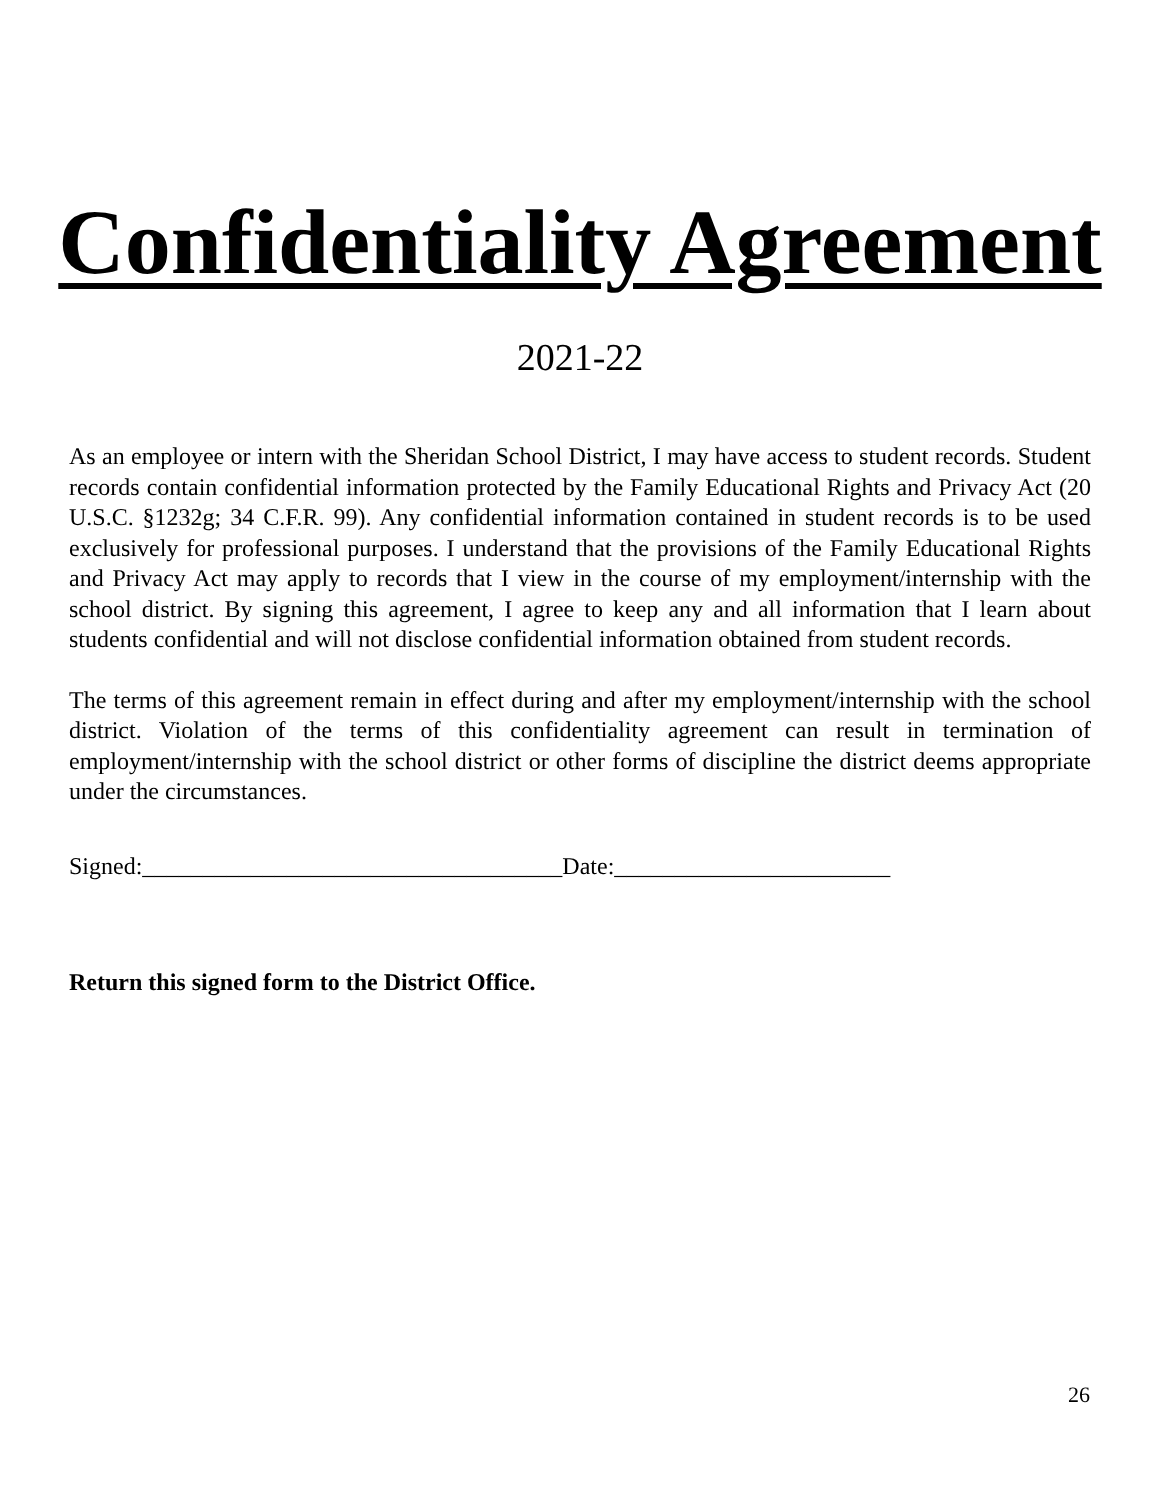Confidentiality Agreement
2021-22
As an employee or intern with the Sheridan School District, I may have access to student records. Student records contain confidential information protected by the Family Educational Rights and Privacy Act (20 U.S.C. §1232g; 34 C.F.R. 99). Any confidential information contained in student records is to be used exclusively for professional purposes. I understand that the provisions of the Family Educational Rights and Privacy Act may apply to records that I view in the course of my employment/internship with the school district. By signing this agreement, I agree to keep any and all information that I learn about students confidential and will not disclose confidential information obtained from student records.
The terms of this agreement remain in effect during and after my employment/internship with the school district. Violation of the terms of this confidentiality agreement can result in termination of employment/internship with the school district or other forms of discipline the district deems appropriate under the circumstances.
Signed:___________________________________Date:_______________________
Return this signed form to the District Office.
26